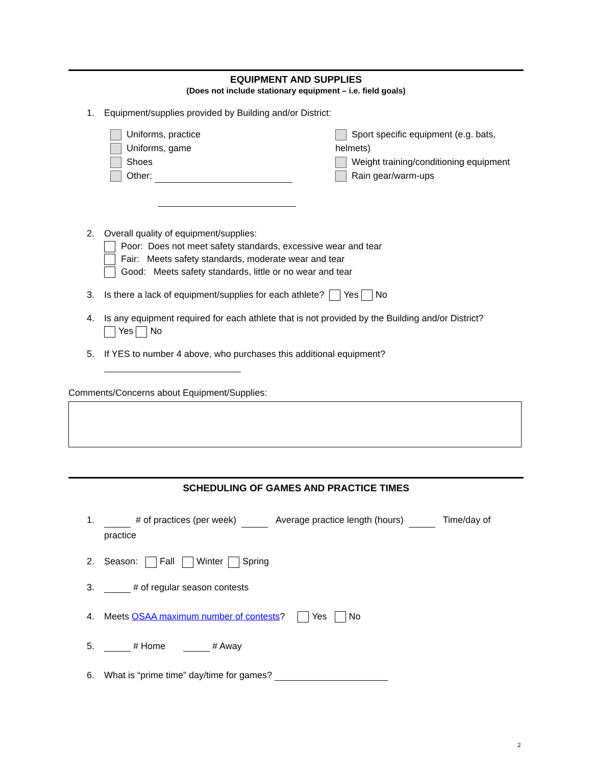EQUIPMENT AND SUPPLIES
(Does not include stationary equipment – i.e. field goals)
1. Equipment/supplies provided by Building and/or District:
Uniforms, practice
Uniforms, game
Shoes
Other:
Sport specific equipment (e.g. bats, helmets)
Weight training/conditioning equipment
Rain gear/warm-ups
2. Overall quality of equipment/supplies:
Poor: Does not meet safety standards, excessive wear and tear
Fair: Meets safety standards, moderate wear and tear
Good: Meets safety standards, little or no wear and tear
3. Is there a lack of equipment/supplies for each athlete? Yes No
4. Is any equipment required for each athlete that is not provided by the Building and/or District?
Yes No
5. If YES to number 4 above, who purchases this additional equipment?
Comments/Concerns about Equipment/Supplies:
SCHEDULING OF GAMES AND PRACTICE TIMES
1. # of practices (per week) Average practice length (hours) Time/day of practice
2. Season: Fall Winter Spring
3. # of regular season contests
4. Meets OSAA maximum number of contests? Yes No
5. # Home # Away
6. What is “prime time” day/time for games?
2